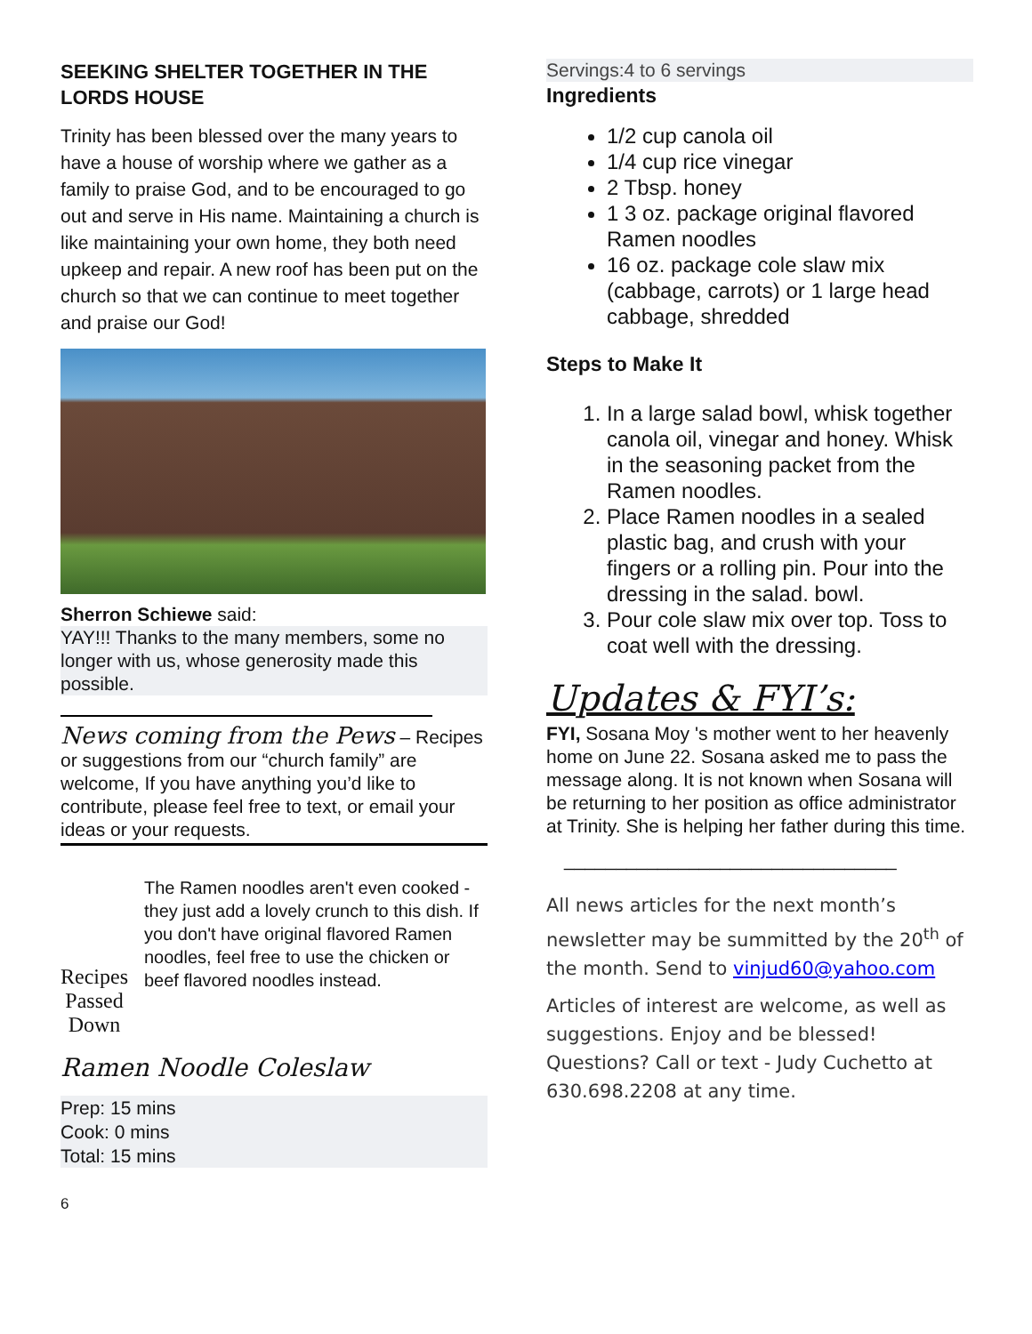SEEKING SHELTER TOGETHER IN THE LORDS HOUSE
Trinity has been blessed over the many years to have a house of worship where we gather as a family to praise God, and to be encouraged to go out and serve in His name. Maintaining a church is like maintaining your own home, they both need upkeep and repair. A new roof has been put on the church so that we can continue to meet together and praise our God!
Sherron Schiewe said:
YAY!!! Thanks to the many members, some no longer with us, whose generosity made this possible.
News coming from the Pews – Recipes or suggestions from our “church family” are welcome, If you have anything you’d like to contribute, please feel free to text, or email your ideas or your requests.
Recipes
Passed Down
The Ramen noodles aren't even cooked - they just add a lovely crunch to this dish. If you don't have original flavored Ramen noodles, feel free to use the chicken or beef flavored noodles instead.
Ramen Noodle Coleslaw
Prep: 15 mins
Cook: 0 mins
Total: 15 mins
6
Servings:4 to 6 servings
Ingredients
1/2 cup canola oil
1/4 cup rice vinegar
2 Tbsp. honey
1 3 oz. package original flavored Ramen noodles
16 oz. package cole slaw mix (cabbage, carrots) or 1 large head cabbage, shredded
Steps to Make It
1. In a large salad bowl, whisk together canola oil, vinegar and honey. Whisk in the seasoning packet from the Ramen noodles.
2. Place Ramen noodles in a sealed plastic bag, and crush with your fingers or a rolling pin. Pour into the dressing in the salad. bowl.
3. Pour cole slaw mix over top. Toss to coat well with the dressing.
Updates & FYI’s:
FYI, Sosana Moy 's mother went to her heavenly home on June 22. Sosana asked me to pass the message along. It is not known when Sosana will be returning to her position as office administrator at Trinity. She is helping her father during this time.
________________________________
All news articles for the next month’s newsletter may be summitted by the 20<sup>th</sup> of the month. Send to vinjud60@yahoo.com
Articles of interest are welcome, as well as suggestions. Enjoy and be blessed!
Questions? Call or text - Judy Cuchetto at 630.698.2208 at any time.